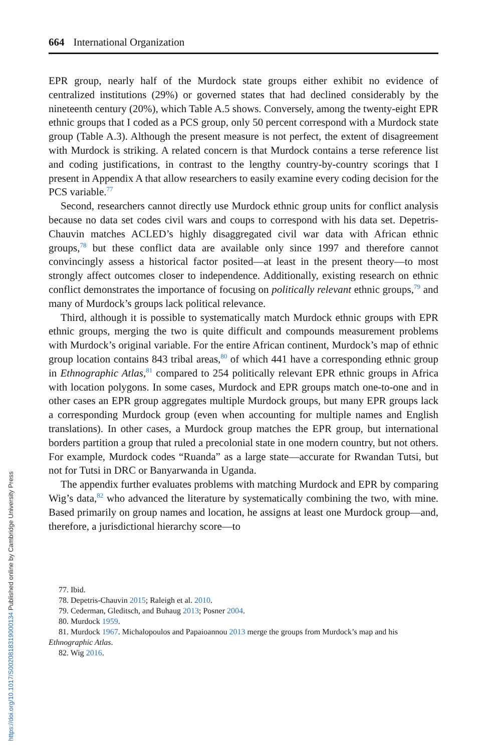https://doi.org/10.1017/S0020818319000134 Published online by Cambridge University Press
664 International Organization
EPR group, nearly half of the Murdock state groups either exhibit no evidence of centralized institutions (29%) or governed states that had declined considerably by the nineteenth century (20%), which Table A.5 shows. Conversely, among the twenty-eight EPR ethnic groups that I coded as a PCS group, only 50 percent correspond with a Murdock state group (Table A.3). Although the present measure is not perfect, the extent of disagreement with Murdock is striking. A related concern is that Murdock contains a terse reference list and coding justifications, in contrast to the lengthy country-by-country scorings that I present in Appendix A that allow researchers to easily examine every coding decision for the PCS variable.<sup>77</sup>
Second, researchers cannot directly use Murdock ethnic group units for conflict analysis because no data set codes civil wars and coups to correspond with his data set. Depetris-Chauvin matches ACLED’s highly disaggregated civil war data with African ethnic groups,<sup>78</sup> but these conflict data are available only since 1997 and therefore cannot convincingly assess a historical factor posited—at least in the present theory—to most strongly affect outcomes closer to independence. Additionally, existing research on ethnic conflict demonstrates the importance of focusing on politically relevant ethnic groups,<sup>79</sup> and many of Murdock’s groups lack political relevance.
Third, although it is possible to systematically match Murdock ethnic groups with EPR ethnic groups, merging the two is quite difficult and compounds measurement problems with Murdock’s original variable. For the entire African continent, Murdock’s map of ethnic group location contains 843 tribal areas,<sup>80</sup> of which 441 have a corresponding ethnic group in Ethnographic Atlas,<sup>81</sup> compared to 254 politically relevant EPR ethnic groups in Africa with location polygons. In some cases, Murdock and EPR groups match one-to-one and in other cases an EPR group aggregates multiple Murdock groups, but many EPR groups lack a corresponding Murdock group (even when accounting for multiple names and English translations). In other cases, a Murdock group matches the EPR group, but international borders partition a group that ruled a precolonial state in one modern country, but not others. For example, Murdock codes “Ruanda” as a large state—accurate for Rwandan Tutsi, but not for Tutsi in DRC or Banyarwanda in Uganda.
The appendix further evaluates problems with matching Murdock and EPR by comparing Wig’s data,<sup>82</sup> who advanced the literature by systematically combining the two, with mine. Based primarily on group names and location, he assigns at least one Murdock group—and, therefore, a jurisdictional hierarchy score—to
77. Ibid.
78. Depetris-Chauvin 2015; Raleigh et al. 2010.
79. Cederman, Gleditsch, and Buhaug 2013; Posner 2004.
80. Murdock 1959.
81. Murdock 1967. Michalopoulos and Papaioannou 2013 merge the groups from Murdock’s map and his Ethnographic Atlas.
82. Wig 2016.